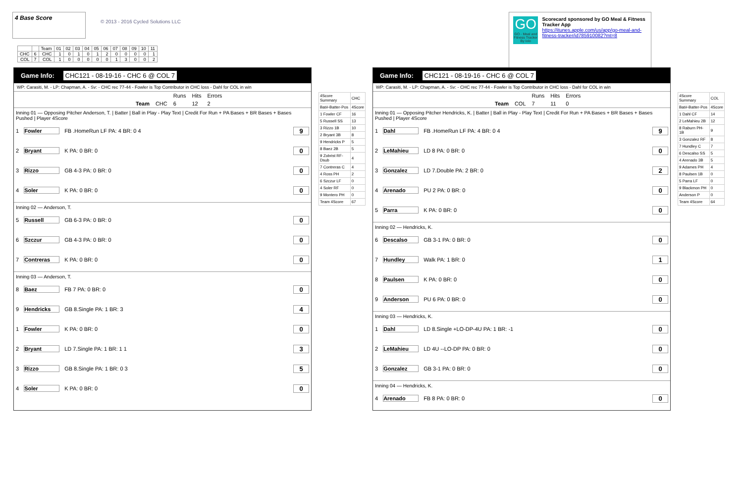4 Base Score
© 2013 - 2016 Cycled Solutions LLC
GO
GO - Meal and Fitness Tracker By Iolo
Scorecard sponsored by GO Meal & Fitness Tracker App
https://itunes.apple.com/us/app/go-meal-and-fitness-tracker/id785910082?mt=8
| | | Team | 01 | 02 | 03 | 04 | 05 | 06 | 07 | 08 | 09 | 10 | 11 |
| --- | --- | --- | --- | --- | --- | --- | --- | --- | --- | --- | --- | --- | --- |
| CHC | 6 | CHC | 1 | 0 | 1 | 0 | 1 | 2 | 0 | 0 | 0 | 0 | 1 |
| COL | 7 | COL | 1 | 0 | 0 | 0 | 0 | 0 | 1 | 3 | 0 | 0 | 2 |
Game Info: CHC121 - 08-19-16 - CHC 6 @ COL 7
WP: Carasiti, M. - LP: Chapman, A. - Sv: - CHC rec 77-44 - Fowler is Top Contributor in CHC loss - Dahl for COL in win
| | | Runs | Hits | Errors |
| Team | CHC | 6 | 12 | 2 |
Inning 01 — Opposing Pitcher Anderson, T. | Batter | Ball in Play - Play Text | Credit For Run + PA Bases + BR Bases + Bases Pushed | Player 4Score
1 Fowler FB .HomeRun LF PA: 4 BR: 0 4 9
2 Bryant K PA: 0 BR: 0 0
3 Rizzo GB 4-3 PA: 0 BR: 0 0
4 Soler K PA: 0 BR: 0 0
Inning 02 — Anderson, T.
5 Russell GB 6-3 PA: 0 BR: 0 0
6 Szczur GB 4-3 PA: 0 BR: 0 0
7 Contreras K PA: 0 BR: 0 0
Inning 03 — Anderson, T.
8 Baez FB 7 PA: 0 BR: 0 0
9 Hendricks GB 8.Single PA: 1 BR: 3 4
1 Fowler K PA: 0 BR: 0 0
2 Bryant LD 7.Single PA: 1 BR: 1 1 3
3 Rizzo GB 8.Single PA: 1 BR: 0 3 5
4 Soler K PA: 0 BR: 0 0
| 4Score Summary | CHC |
| Bat#-Batter-Pos | 4Score |
| 1 Fowler CF | 16 |
| 5 Russell SS | 13 |
| 3 Rizzo 1B | 10 |
| 2 Bryant 3B | 8 |
| 9 Hendricks P | 5 |
| 8 Baez 2B | 5 |
| 9 Zobrist RF-Dsub | 4 |
| 7 Contreras C | 4 |
| 4 Ross PH | 2 |
| 6 Szczur LF | 0 |
| 4 Soler RF | 0 |
| 9 Montero PH | 0 |
| Team 4Score | 67 |
Game Info: CHC121 - 08-19-16 - CHC 6 @ COL 7
WP: Carasiti, M. - LP: Chapman, A. - Sv: - CHC rec 77-44 - Fowler is Top Contributor in CHC loss - Dahl for COL in win
| | | Runs | Hits | Errors |
| Team | COL | 7 | 11 | 0 |
Inning 01 — Opposing Pitcher Hendricks, K. | Batter | Ball in Play - Play Text | Credit For Run + PA Bases + BR Bases + Bases Pushed | Player 4Score
1 Dahl FB .HomeRun LF PA: 4 BR: 0 4 9
2 LeMahieu LD 8 PA: 0 BR: 0 0
3 Gonzalez LD 7.Double PA: 2 BR: 0 2
4 Arenado PU 2 PA: 0 BR: 0 0
5 Parra K PA: 0 BR: 0 0
Inning 02 — Hendricks, K.
6 Descalso GB 3-1 PA: 0 BR: 0 0
7 Hundley Walk PA: 1 BR: 0 1
8 Paulsen K PA: 0 BR: 0 0
9 Anderson PU 6 PA: 0 BR: 0 0
Inning 03 — Hendricks, K.
1 Dahl LD 8.Single +LO-DP-4U PA: 1 BR: -1 0
2 LeMahieu LD 4U --LO-DP PA: 0 BR: 0 0
3 Gonzalez GB 3-1 PA: 0 BR: 0 0
Inning 04 — Hendricks, K.
4 Arenado FB 8 PA: 0 BR: 0 0
| 4Score Summary | COL |
| Bat#-Batter-Pos | 4Score |
| 1 Dahl CF | 14 |
| 2 LeMahieu 2B | 12 |
| 8 Raburn PH-1B | 9 |
| 3 Gonzalez RF | 8 |
| 7 Hundley C | 7 |
| 6 Descalso SS | 5 |
| 4 Arenado 3B | 5 |
| 9 Adames PH | 4 |
| 8 Paulsen 1B | 0 |
| 5 Parra LF | 0 |
| 9 Blackmon PH | 0 |
| Anderson P | 0 |
| Team 4Score | 64 |